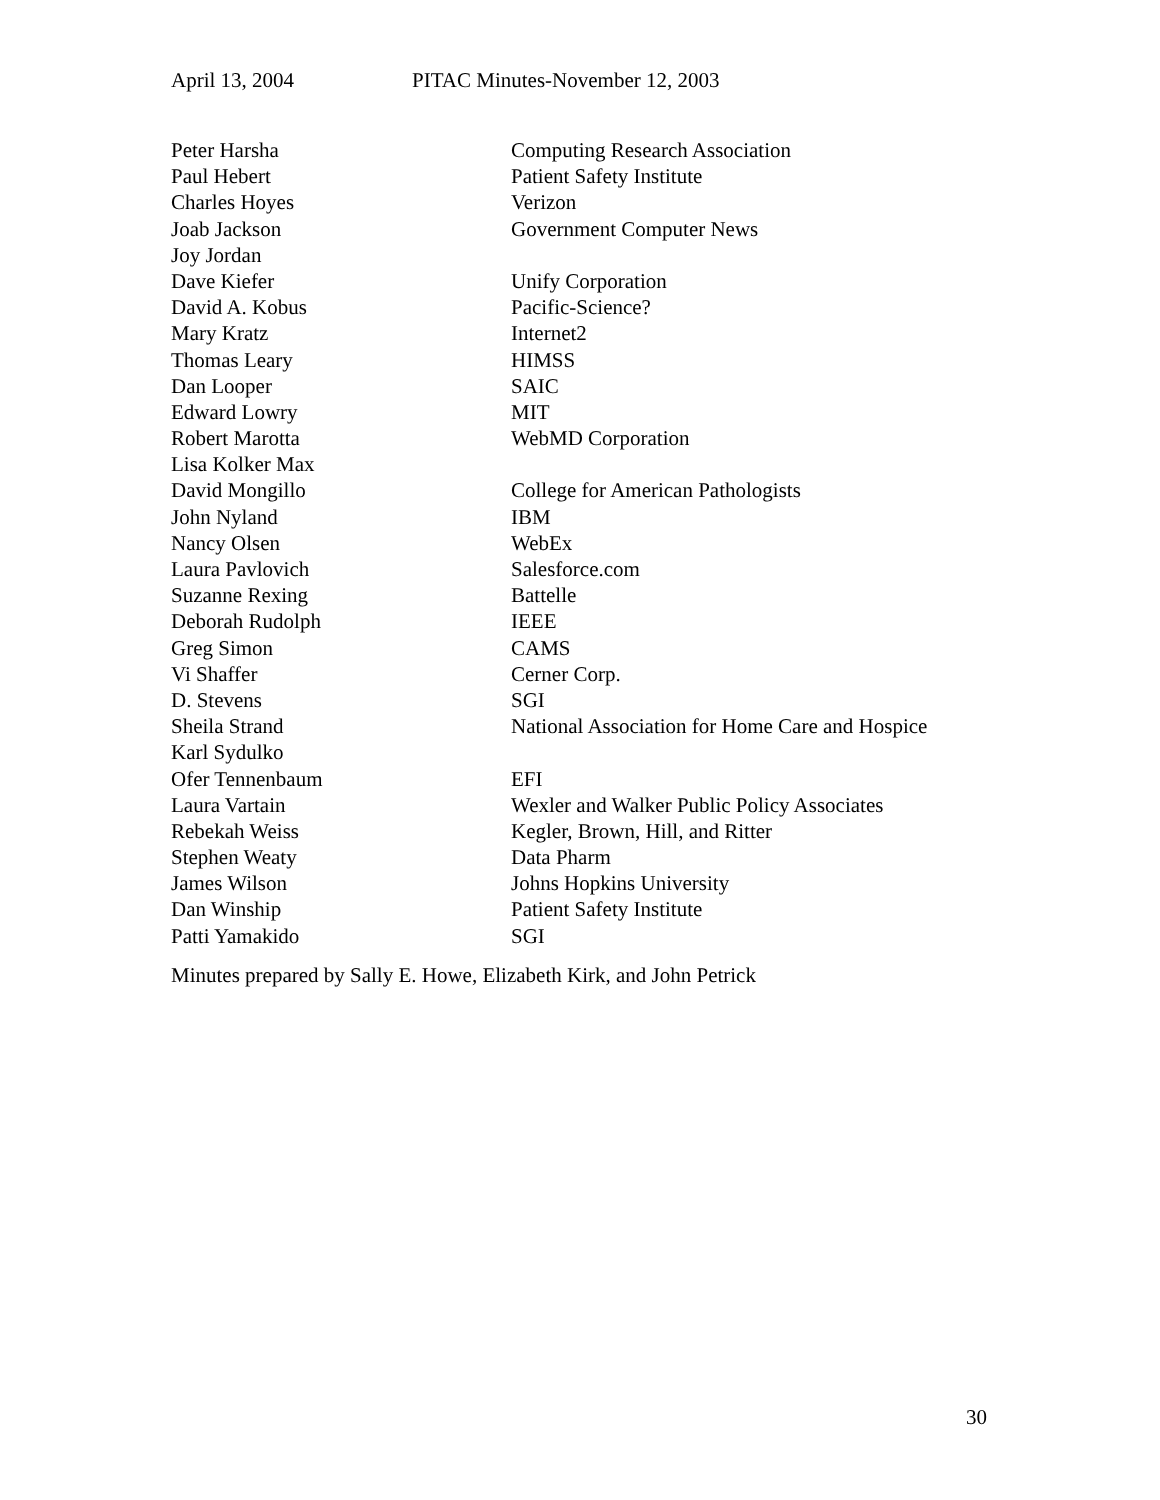April 13, 2004 PITAC Minutes-November 12, 2003
| Peter Harsha | Computing Research Association |
| Paul Hebert | Patient Safety Institute |
| Charles Hoyes | Verizon |
| Joab Jackson | Government Computer News |
| Joy Jordan | |
| Dave Kiefer | Unify Corporation |
| David A. Kobus | Pacific-Science? |
| Mary Kratz | Internet2 |
| Thomas Leary | HIMSS |
| Dan Looper | SAIC |
| Edward Lowry | MIT |
| Robert Marotta | WebMD Corporation |
| Lisa Kolker Max | |
| David Mongillo | College for American Pathologists |
| John Nyland | IBM |
| Nancy Olsen | WebEx |
| Laura Pavlovich | Salesforce.com |
| Suzanne Rexing | Battelle |
| Deborah Rudolph | IEEE |
| Greg Simon | CAMS |
| Vi Shaffer | Cerner Corp. |
| D. Stevens | SGI |
| Sheila Strand | National Association for Home Care and Hospice |
| Karl Sydulko | |
| Ofer Tennenbaum | EFI |
| Laura Vartain | Wexler and Walker Public Policy Associates |
| Rebekah Weiss | Kegler, Brown, Hill, and Ritter |
| Stephen Weaty | Data Pharm |
| James Wilson | Johns Hopkins University |
| Dan Winship | Patient Safety Institute |
| Patti Yamakido | SGI |
Minutes prepared by Sally E. Howe, Elizabeth Kirk, and John Petrick
30